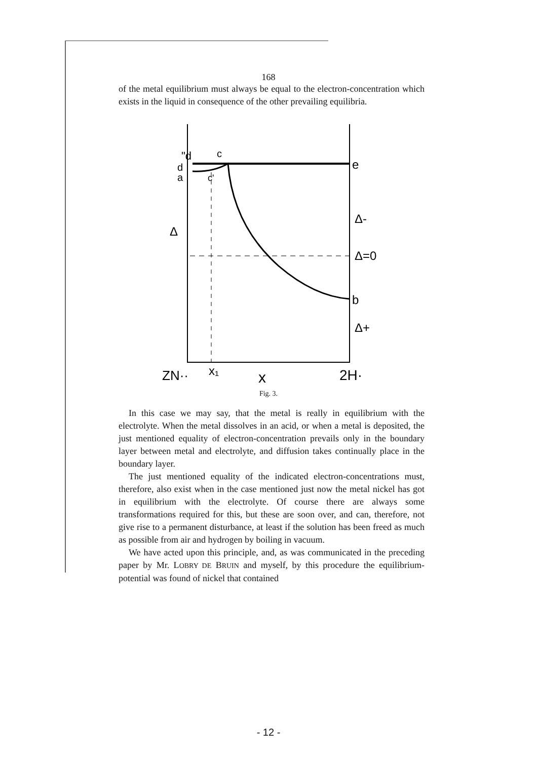168
of the metal equilibrium must always be equal to the electron-concentration which exists in the liquid in consequence of the other prevailing equilibria.
"d
c
d
a
c'
e
Δ
Δ-
Δ=0
b
Δ+
ZN··
x₁
x
2H·
Fig. 3.
In this case we may say, that the metal is really in equilibrium with the electrolyte. When the metal dissolves in an acid, or when a metal is deposited, the just mentioned equality of electron-concentration prevails only in the boundary layer between metal and electrolyte, and diffusion takes continually place in the boundary layer.
The just mentioned equality of the indicated electron-concentrations must, therefore, also exist when in the case mentioned just now the metal nickel has got in equilibrium with the electrolyte. Of course there are always some transformations required for this, but these are soon over, and can, therefore, not give rise to a permanent disturbance, at least if the solution has been freed as much as possible from air and hydrogen by boiling in vacuum.
We have acted upon this principle, and, as was communicated in the preceding paper by Mr. LOBRY DE BRUIN and myself, by this procedure the equilibrium-potential was found of nickel that contained
- 12 -